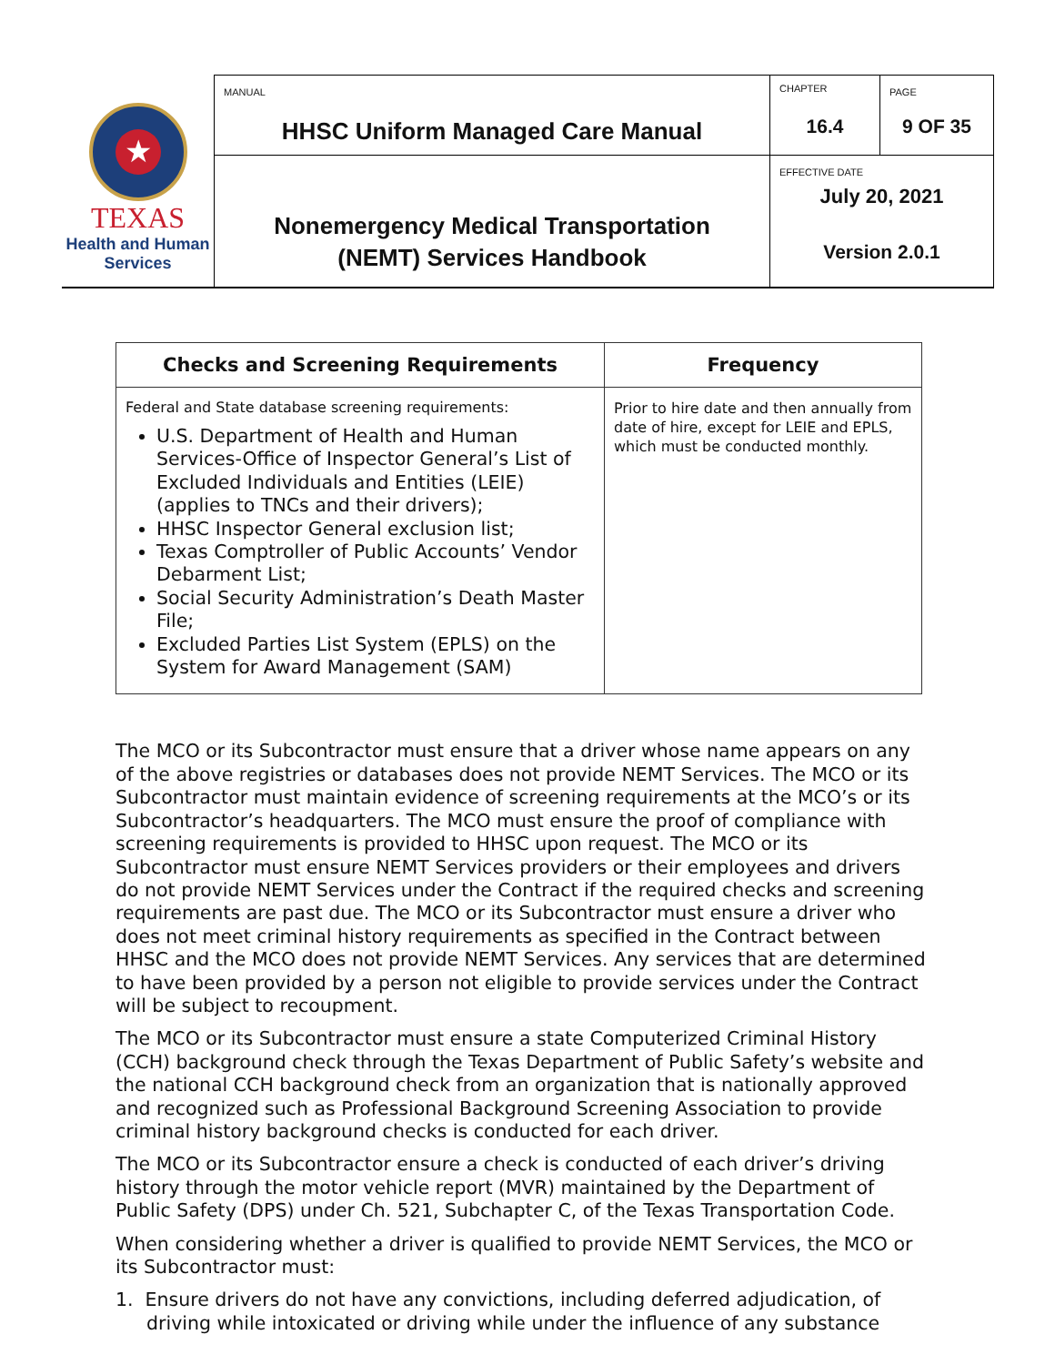| ★ TEXAS Health and Human Services | MANUAL HHSC Uniform Managed Care Manual | CHAPTER 16.4 | PAGE 9 OF 35 |
| | Nonemergency Medical Transportation (NEMT) Services Handbook | EFFECTIVE DATE July 20, 2021 Version 2.0.1 | |
| Checks and Screening Requirements | Frequency |
| --- | --- |
| Federal and State database screening requirements: U.S. Department of Health and Human Services-Office of Inspector General’s List of Excluded Individuals and Entities (LEIE) (applies to TNCs and their drivers); HHSC Inspector General exclusion list; Texas Comptroller of Public Accounts’ Vendor Debarment List; Social Security Administration’s Death Master File; Excluded Parties List System (EPLS) on the System for Award Management (SAM) | Prior to hire date and then annually from date of hire, except for LEIE and EPLS, which must be conducted monthly. |
The MCO or its Subcontractor must ensure that a driver whose name appears on any of the above registries or databases does not provide NEMT Services. The MCO or its Subcontractor must maintain evidence of screening requirements at the MCO’s or its Subcontractor’s headquarters. The MCO must ensure the proof of compliance with screening requirements is provided to HHSC upon request. The MCO or its Subcontractor must ensure NEMT Services providers or their employees and drivers do not provide NEMT Services under the Contract if the required checks and screening requirements are past due. The MCO or its Subcontractor must ensure a driver who does not meet criminal history requirements as specified in the Contract between HHSC and the MCO does not provide NEMT Services. Any services that are determined to have been provided by a person not eligible to provide services under the Contract will be subject to recoupment.
The MCO or its Subcontractor must ensure a state Computerized Criminal History (CCH) background check through the Texas Department of Public Safety’s website and the national CCH background check from an organization that is nationally approved and recognized such as Professional Background Screening Association to provide criminal history background checks is conducted for each driver.
The MCO or its Subcontractor ensure a check is conducted of each driver’s driving history through the motor vehicle report (MVR) maintained by the Department of Public Safety (DPS) under Ch. 521, Subchapter C, of the Texas Transportation Code.
When considering whether a driver is qualified to provide NEMT Services, the MCO or its Subcontractor must:
1. Ensure drivers do not have any convictions, including deferred adjudication, of driving while intoxicated or driving while under the influence of any substance